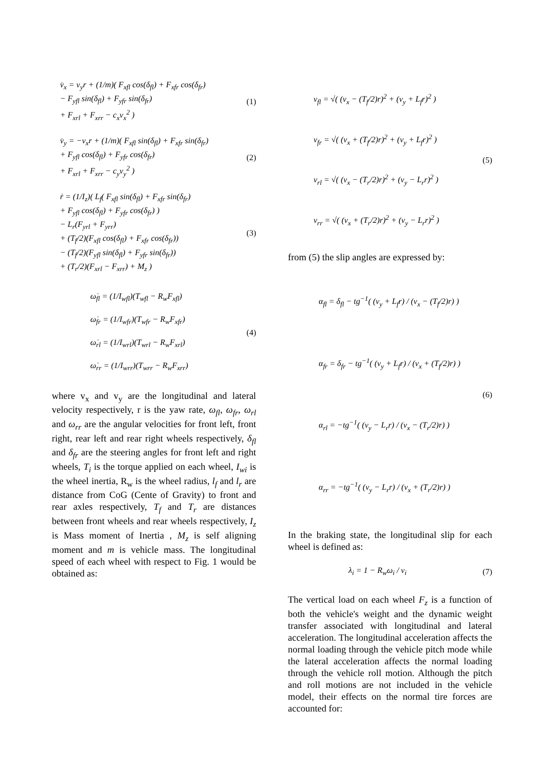v̇<sub>x</sub> = v<sub>y</sub>r + (1/m)( F<sub>xfl</sub> cos(δ<sub>fl</sub>) + F<sub>xfr</sub> cos(δ<sub>fr</sub>)
− F<sub>yfl</sub> sin(δ<sub>fl</sub>) + F<sub>yfr</sub> sin(δ<sub>fr</sub>)
+ F<sub>xrl</sub> + F<sub>xrr</sub> − c<sub>x</sub>v<sub>x</sub><sup>2</sup> )
(1)
v̇<sub>y</sub> = −v<sub>x</sub>r + (1/m)( F<sub>xfl</sub> sin(δ<sub>fl</sub>) + F<sub>xfr</sub> sin(δ<sub>fr</sub>)
+ F<sub>yfl</sub> cos(δ<sub>fl</sub>) + F<sub>yfr</sub> cos(δ<sub>fr</sub>)
+ F<sub>xrl</sub> + F<sub>xrr</sub> − c<sub>y</sub>v<sub>y</sub><sup>2</sup> )
(2)
ṙ = (1/I<sub>z</sub>)( L<sub>f</sub>( F<sub>xfl</sub> sin(δ<sub>fl</sub>) + F<sub>xfr</sub> sin(δ<sub>fr</sub>)
+ F<sub>yfl</sub> cos(δ<sub>fl</sub>) + F<sub>yfr</sub> cos(δ<sub>fr</sub>) )
− L<sub>r</sub>(F<sub>yrl</sub> + F<sub>yrr</sub>)
+ (T<sub>f</sub>/2)(F<sub>xfl</sub> cos(δ<sub>fl</sub>) + F<sub>xfr</sub> cos(δ<sub>fr</sub>))
− (T<sub>f</sub>/2)(F<sub>yfl</sub> sin(δ<sub>fl</sub>) + F<sub>yfr</sub> sin(δ<sub>fr</sub>))
+ (T<sub>r</sub>/2)(F<sub>xrl</sub> − F<sub>xrr</sub>) + M<sub>z</sub> )
(3)
ω̇<sub>fl</sub> = (1/I<sub>wfl</sub>)(T<sub>wfl</sub> − R<sub>w</sub>F<sub>xfl</sub>)
ω̇<sub>fr</sub> = (1/I<sub>wfr</sub>)(T<sub>wfr</sub> − R<sub>w</sub>F<sub>xfr</sub>)
ω̇<sub>rl</sub> = (1/I<sub>wrl</sub>)(T<sub>wrl</sub> − R<sub>w</sub>F<sub>xrl</sub>)
ω̇<sub>rr</sub> = (1/I<sub>wrr</sub>)(T<sub>wrr</sub> − R<sub>w</sub>F<sub>xrr</sub>)
(4)
where v<sub>x</sub> and v<sub>y</sub> are the longitudinal and lateral velocity respectively, r is the yaw rate, ω<sub>fl</sub>, ω<sub>fr</sub>, ω<sub>rl</sub> and ω<sub>rr</sub> are the angular velocities for front left, front right, rear left and rear right wheels respectively, δ<sub>fl</sub> and δ<sub>fr</sub> are the steering angles for front left and right wheels, T<sub>i</sub> is the torque applied on each wheel, I<sub>wi</sub> is the wheel inertia, R<sub>w</sub> is the wheel radius, l<sub>f</sub> and l<sub>r</sub> are distance from CoG (Cente of Gravity) to front and rear axles respectively, T<sub>f</sub> and T<sub>r</sub> are distances between front wheels and rear wheels respectively, I<sub>z</sub> is Mass moment of Inertia , M<sub>z</sub> is self aligning moment and m is vehicle mass. The longitudinal speed of each wheel with respect to Fig. 1 would be obtained as:
v<sub>fl</sub> = √( (v<sub>x</sub> − (T<sub>f</sub>/2)r)<sup>2</sup> + (v<sub>y</sub> + L<sub>f</sub>r)<sup>2</sup> )
v<sub>fr</sub> = √( (v<sub>x</sub> + (T<sub>f</sub>/2)r)<sup>2</sup> + (v<sub>y</sub> + L<sub>f</sub>r)<sup>2</sup> )
v<sub>rl</sub> = √( (v<sub>x</sub> − (T<sub>r</sub>/2)r)<sup>2</sup> + (v<sub>y</sub> − L<sub>r</sub>r)<sup>2</sup> )
v<sub>rr</sub> = √( (v<sub>x</sub> + (T<sub>r</sub>/2)r)<sup>2</sup> + (v<sub>y</sub> − L<sub>r</sub>r)<sup>2</sup> )
(5)
from (5) the slip angles are expressed by:
α<sub>fl</sub> = δ<sub>fl</sub> − tg<sup>−1</sup>( (v<sub>y</sub> + L<sub>f</sub>r) / (v<sub>x</sub> − (T<sub>f</sub>/2)r) )
α<sub>fr</sub> = δ<sub>fr</sub> − tg<sup>−1</sup>( (v<sub>y</sub> + L<sub>f</sub>r) / (v<sub>x</sub> + (T<sub>f</sub>/2)r) )
α<sub>rl</sub> = −tg<sup>−1</sup>( (v<sub>y</sub> − L<sub>r</sub>r) / (v<sub>x</sub> − (T<sub>r</sub>/2)r) )
α<sub>rr</sub> = −tg<sup>−1</sup>( (v<sub>y</sub> − L<sub>r</sub>r) / (v<sub>x</sub> + (T<sub>r</sub>/2)r) )
(6)
In the braking state, the longitudinal slip for each wheel is defined as:
λ<sub>i</sub> = 1 − R<sub>w</sub>ω<sub>i</sub> / v<sub>i</sub> (7)
The vertical load on each wheel F<sub>z</sub> is a function of both the vehicle's weight and the dynamic weight transfer associated with longitudinal and lateral acceleration. The longitudinal acceleration affects the normal loading through the vehicle pitch mode while the lateral acceleration affects the normal loading through the vehicle roll motion. Although the pitch and roll motions are not included in the vehicle model, their effects on the normal tire forces are accounted for: